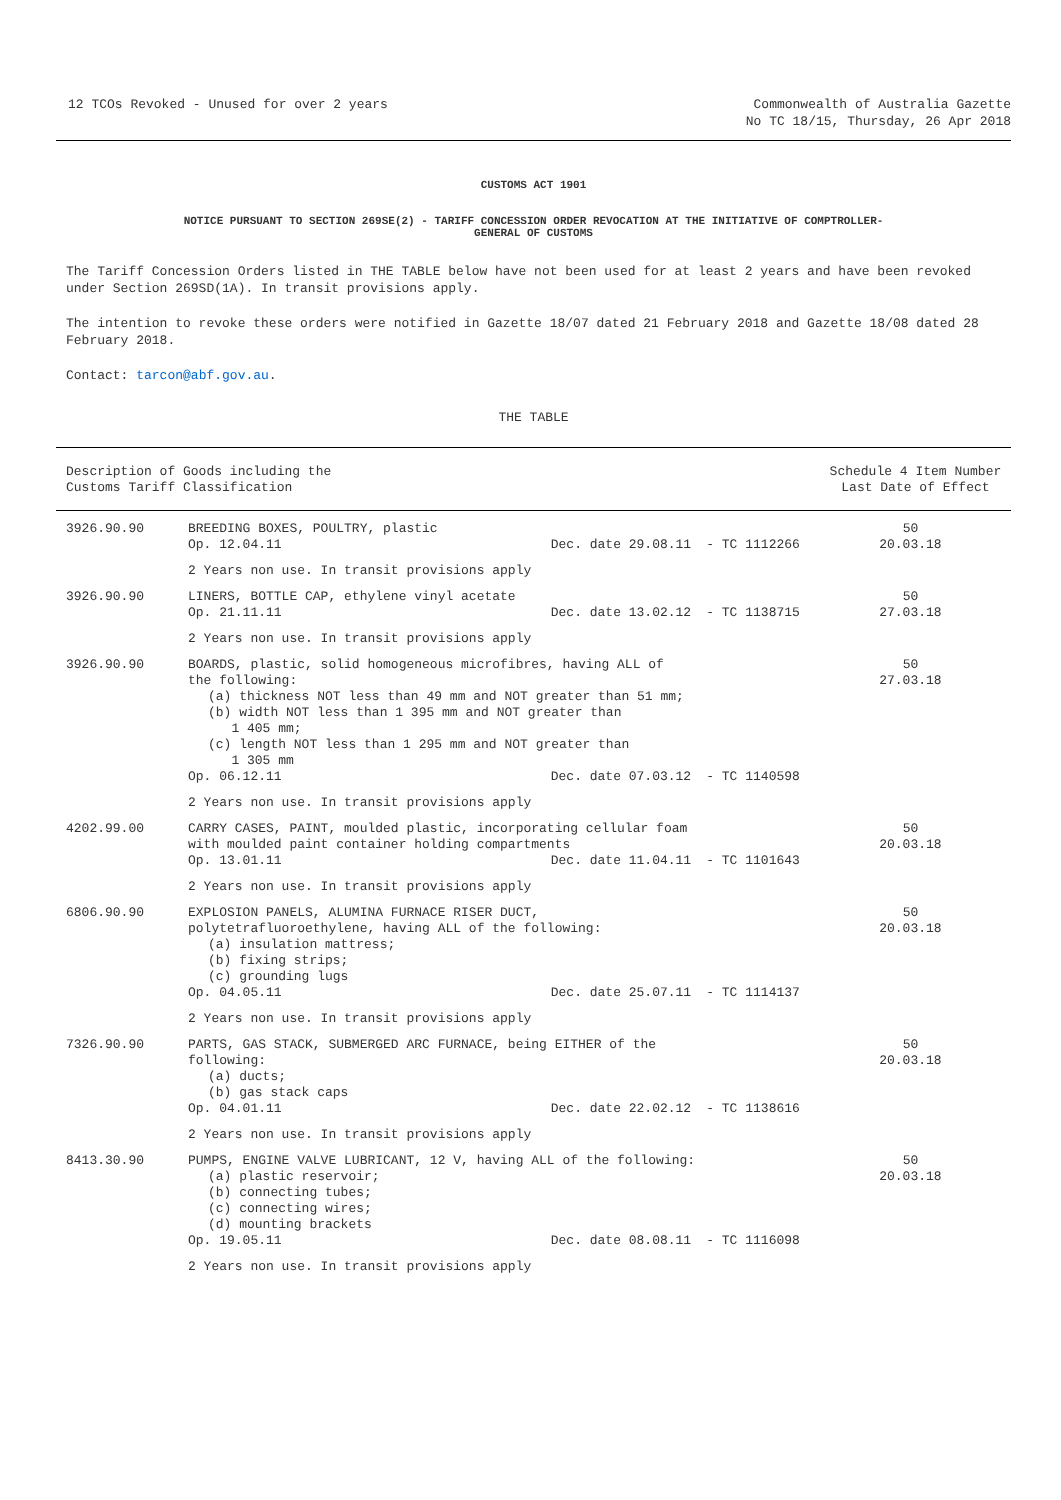12 TCOs Revoked - Unused for over 2 years
Commonwealth of Australia Gazette
No TC 18/15, Thursday, 26 Apr 2018
CUSTOMS ACT 1901
NOTICE PURSUANT TO SECTION 269SE(2) - TARIFF CONCESSION ORDER REVOCATION AT THE INITIATIVE OF COMPTROLLER-
GENERAL OF CUSTOMS
The Tariff Concession Orders listed in THE TABLE below have not been used for at least 2 years and have been revoked under Section 269SD(1A). In transit provisions apply.
The intention to revoke these orders were notified in Gazette 18/07 dated 21 February 2018 and Gazette 18/08 dated 28 February 2018.
Contact: tarcon@abf.gov.au.
THE TABLE
| Description of Goods including the Customs Tariff Classification | | | | Schedule 4 Item Number Last Date of Effect |
| --- | --- | --- | --- | --- |
| 3926.90.90 | BREEDING BOXES, POULTRY, plastic Op. 12.04.11 | Dec. date 29.08.11 | - TC 1112266 | 50 20.03.18 |
| | 2 Years non use. In transit provisions apply | | | |
| 3926.90.90 | LINERS, BOTTLE CAP, ethylene vinyl acetate Op. 21.11.11 | Dec. date 13.02.12 | - TC 1138715 | 50 27.03.18 |
| | 2 Years non use. In transit provisions apply | | | |
| 3926.90.90 | BOARDS, plastic, solid homogeneous microfibres, having ALL of the following: (a) thickness NOT less than 49 mm and NOT greater than 51 mm; (b) width NOT less than 1 395 mm and NOT greater than 1 405 mm; (c) length NOT less than 1 295 mm and NOT greater than 1 305 mm | | | 50 27.03.18 |
| | Op. 06.12.11 | Dec. date 07.03.12 | - TC 1140598 | |
| | 2 Years non use. In transit provisions apply | | | |
| 4202.99.00 | CARRY CASES, PAINT, moulded plastic, incorporating cellular foam with moulded paint container holding compartments | | | 50 20.03.18 |
| | Op. 13.01.11 | Dec. date 11.04.11 | - TC 1101643 | |
| | 2 Years non use. In transit provisions apply | | | |
| 6806.90.90 | EXPLOSION PANELS, ALUMINA FURNACE RISER DUCT, polytetrafluoroethylene, having ALL of the following: (a) insulation mattress; (b) fixing strips; (c) grounding lugs | | | 50 20.03.18 |
| | Op. 04.05.11 | Dec. date 25.07.11 | - TC 1114137 | |
| | 2 Years non use. In transit provisions apply | | | |
| 7326.90.90 | PARTS, GAS STACK, SUBMERGED ARC FURNACE, being EITHER of the following: (a) ducts; (b) gas stack caps | | | 50 20.03.18 |
| | Op. 04.01.11 | Dec. date 22.02.12 | - TC 1138616 | |
| | 2 Years non use. In transit provisions apply | | | |
| 8413.30.90 | PUMPS, ENGINE VALVE LUBRICANT, 12 V, having ALL of the following: (a) plastic reservoir; (b) connecting tubes; (c) connecting wires; (d) mounting brackets | | | 50 20.03.18 |
| | Op. 19.05.11 | Dec. date 08.08.11 | - TC 1116098 | |
| | 2 Years non use. In transit provisions apply | | | |